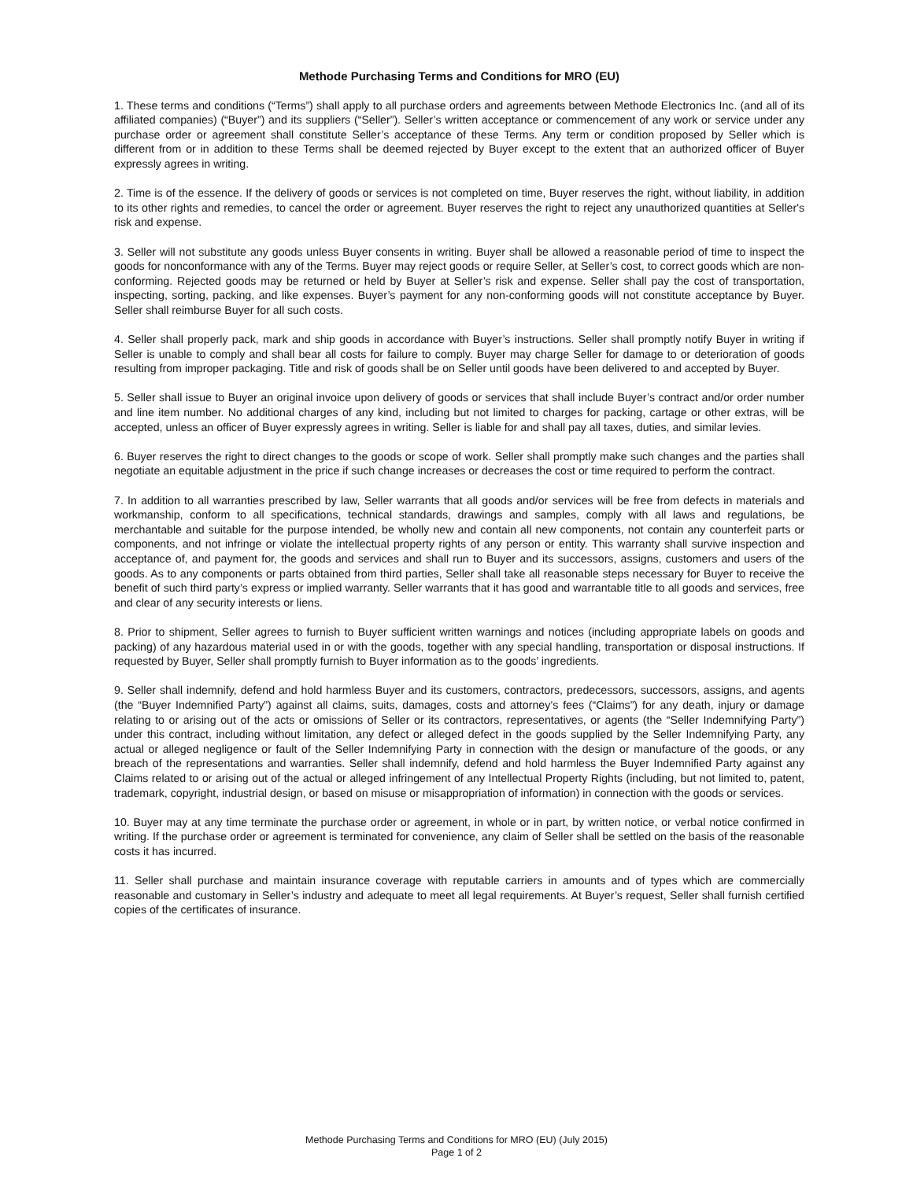Methode Purchasing Terms and Conditions for MRO (EU)
1. These terms and conditions (“Terms”) shall apply to all purchase orders and agreements between Methode Electronics Inc. (and all of its affiliated companies) (“Buyer”) and its suppliers (“Seller”). Seller’s written acceptance or commencement of any work or service under any purchase order or agreement shall constitute Seller’s acceptance of these Terms. Any term or condition proposed by Seller which is different from or in addition to these Terms shall be deemed rejected by Buyer except to the extent that an authorized officer of Buyer expressly agrees in writing.
2. Time is of the essence. If the delivery of goods or services is not completed on time, Buyer reserves the right, without liability, in addition to its other rights and remedies, to cancel the order or agreement. Buyer reserves the right to reject any unauthorized quantities at Seller's risk and expense.
3. Seller will not substitute any goods unless Buyer consents in writing. Buyer shall be allowed a reasonable period of time to inspect the goods for nonconformance with any of the Terms. Buyer may reject goods or require Seller, at Seller’s cost, to correct goods which are non-conforming. Rejected goods may be returned or held by Buyer at Seller’s risk and expense. Seller shall pay the cost of transportation, inspecting, sorting, packing, and like expenses. Buyer’s payment for any non-conforming goods will not constitute acceptance by Buyer. Seller shall reimburse Buyer for all such costs.
4. Seller shall properly pack, mark and ship goods in accordance with Buyer’s instructions. Seller shall promptly notify Buyer in writing if Seller is unable to comply and shall bear all costs for failure to comply. Buyer may charge Seller for damage to or deterioration of goods resulting from improper packaging. Title and risk of goods shall be on Seller until goods have been delivered to and accepted by Buyer.
5. Seller shall issue to Buyer an original invoice upon delivery of goods or services that shall include Buyer’s contract and/or order number and line item number. No additional charges of any kind, including but not limited to charges for packing, cartage or other extras, will be accepted, unless an officer of Buyer expressly agrees in writing. Seller is liable for and shall pay all taxes, duties, and similar levies.
6. Buyer reserves the right to direct changes to the goods or scope of work. Seller shall promptly make such changes and the parties shall negotiate an equitable adjustment in the price if such change increases or decreases the cost or time required to perform the contract.
7. In addition to all warranties prescribed by law, Seller warrants that all goods and/or services will be free from defects in materials and workmanship, conform to all specifications, technical standards, drawings and samples, comply with all laws and regulations, be merchantable and suitable for the purpose intended, be wholly new and contain all new components, not contain any counterfeit parts or components, and not infringe or violate the intellectual property rights of any person or entity. This warranty shall survive inspection and acceptance of, and payment for, the goods and services and shall run to Buyer and its successors, assigns, customers and users of the goods. As to any components or parts obtained from third parties, Seller shall take all reasonable steps necessary for Buyer to receive the benefit of such third party’s express or implied warranty. Seller warrants that it has good and warrantable title to all goods and services, free and clear of any security interests or liens.
8. Prior to shipment, Seller agrees to furnish to Buyer sufficient written warnings and notices (including appropriate labels on goods and packing) of any hazardous material used in or with the goods, together with any special handling, transportation or disposal instructions. If requested by Buyer, Seller shall promptly furnish to Buyer information as to the goods’ ingredients.
9. Seller shall indemnify, defend and hold harmless Buyer and its customers, contractors, predecessors, successors, assigns, and agents (the “Buyer Indemnified Party”) against all claims, suits, damages, costs and attorney’s fees (“Claims”) for any death, injury or damage relating to or arising out of the acts or omissions of Seller or its contractors, representatives, or agents (the “Seller Indemnifying Party”) under this contract, including without limitation, any defect or alleged defect in the goods supplied by the Seller Indemnifying Party, any actual or alleged negligence or fault of the Seller Indemnifying Party in connection with the design or manufacture of the goods, or any breach of the representations and warranties. Seller shall indemnify, defend and hold harmless the Buyer Indemnified Party against any Claims related to or arising out of the actual or alleged infringement of any Intellectual Property Rights (including, but not limited to, patent, trademark, copyright, industrial design, or based on misuse or misappropriation of information) in connection with the goods or services.
10. Buyer may at any time terminate the purchase order or agreement, in whole or in part, by written notice, or verbal notice confirmed in writing. If the purchase order or agreement is terminated for convenience, any claim of Seller shall be settled on the basis of the reasonable costs it has incurred.
11. Seller shall purchase and maintain insurance coverage with reputable carriers in amounts and of types which are commercially reasonable and customary in Seller’s industry and adequate to meet all legal requirements. At Buyer’s request, Seller shall furnish certified copies of the certificates of insurance.
Methode Purchasing Terms and Conditions for MRO (EU) (July 2015)
Page 1 of 2